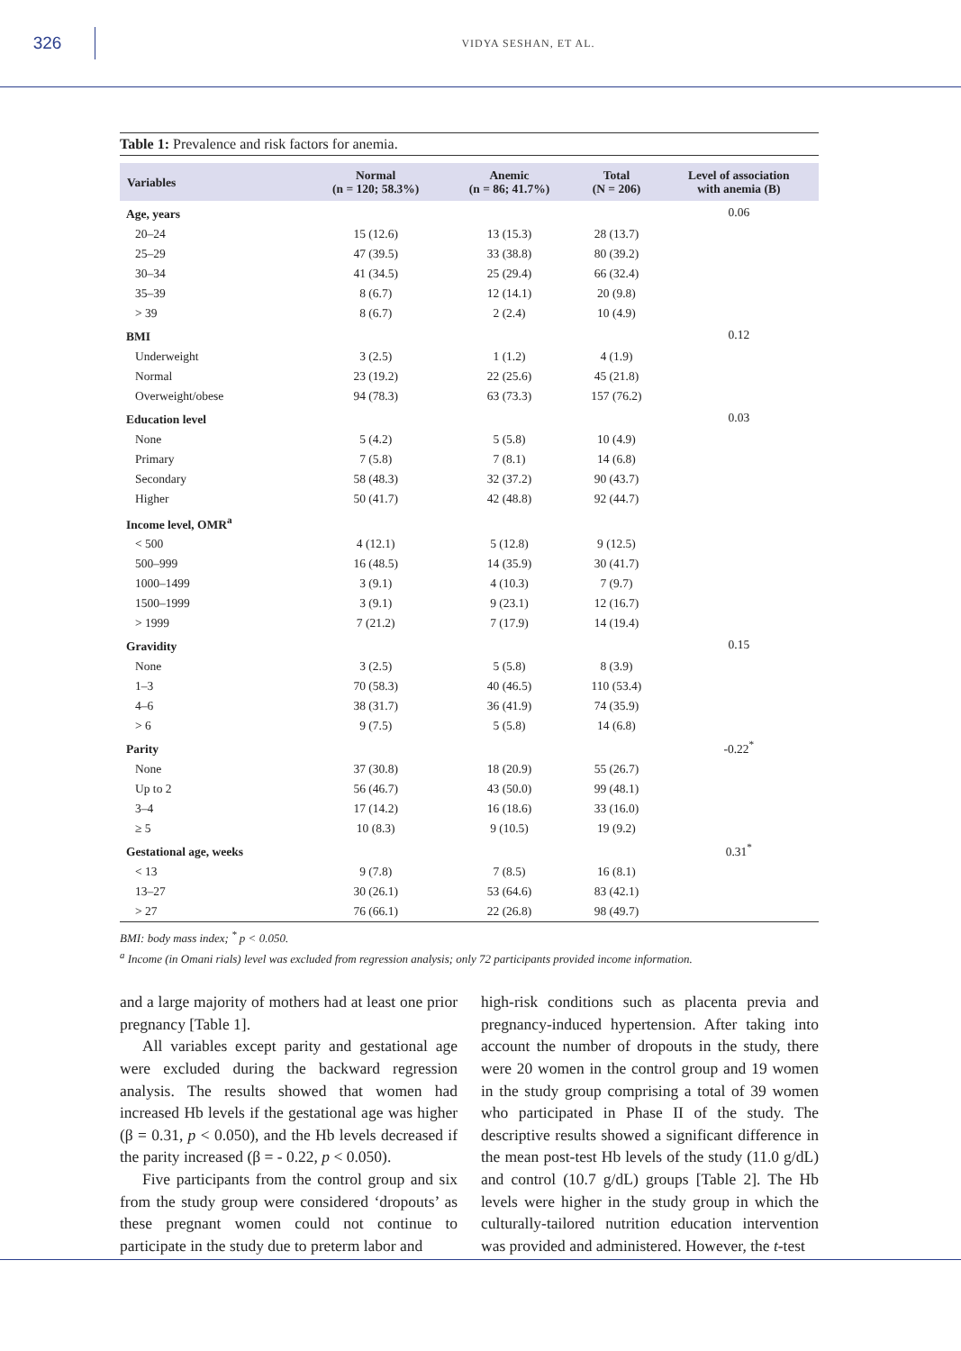326
VIDYA SESHAN, ET AL.
Table 1: Prevalence and risk factors for anemia.
| Variables | Normal (n = 120; 58.3%) | Anemic (n = 86; 41.7%) | Total (N = 206) | Level of association with anemia (B) |
| --- | --- | --- | --- | --- |
| Age, years | | | | 0.06 |
| 20–24 | 15 (12.6) | 13 (15.3) | 28 (13.7) | |
| 25–29 | 47 (39.5) | 33 (38.8) | 80 (39.2) | |
| 30–34 | 41 (34.5) | 25 (29.4) | 66 (32.4) | |
| 35–39 | 8 (6.7) | 12 (14.1) | 20 (9.8) | |
| > 39 | 8 (6.7) | 2 (2.4) | 10 (4.9) | |
| BMI | | | | 0.12 |
| Underweight | 3 (2.5) | 1 (1.2) | 4 (1.9) | |
| Normal | 23 (19.2) | 22 (25.6) | 45 (21.8) | |
| Overweight/obese | 94 (78.3) | 63 (73.3) | 157 (76.2) | |
| Education level | | | | 0.03 |
| None | 5 (4.2) | 5 (5.8) | 10 (4.9) | |
| Primary | 7 (5.8) | 7 (8.1) | 14 (6.8) | |
| Secondary | 58 (48.3) | 32 (37.2) | 90 (43.7) | |
| Higher | 50 (41.7) | 42 (48.8) | 92 (44.7) | |
| Income level, OMR<sup>a</sup> | | | | |
| < 500 | 4 (12.1) | 5 (12.8) | 9 (12.5) | |
| 500–999 | 16 (48.5) | 14 (35.9) | 30 (41.7) | |
| 1000–1499 | 3 (9.1) | 4 (10.3) | 7 (9.7) | |
| 1500–1999 | 3 (9.1) | 9 (23.1) | 12 (16.7) | |
| > 1999 | 7 (21.2) | 7 (17.9) | 14 (19.4) | |
| Gravidity | | | | 0.15 |
| None | 3 (2.5) | 5 (5.8) | 8 (3.9) | |
| 1–3 | 70 (58.3) | 40 (46.5) | 110 (53.4) | |
| 4–6 | 38 (31.7) | 36 (41.9) | 74 (35.9) | |
| > 6 | 9 (7.5) | 5 (5.8) | 14 (6.8) | |
| Parity | | | | -0.22<sup>*</sup> |
| None | 37 (30.8) | 18 (20.9) | 55 (26.7) | |
| Up to 2 | 56 (46.7) | 43 (50.0) | 99 (48.1) | |
| 3–4 | 17 (14.2) | 16 (18.6) | 33 (16.0) | |
| ≥ 5 | 10 (8.3) | 9 (10.5) | 19 (9.2) | |
| Gestational age, weeks | | | | 0.31<sup>*</sup> |
| < 13 | 9 (7.8) | 7 (8.5) | 16 (8.1) | |
| 13–27 | 30 (26.1) | 53 (64.6) | 83 (42.1) | |
| > 27 | 76 (66.1) | 22 (26.8) | 98 (49.7) | |
BMI: body mass index; <sup>*</sup> p < 0.050.
<sup>a</sup> Income (in Omani rials) level was excluded from regression analysis; only 72 participants provided income information.
and a large majority of mothers had at least one prior pregnancy [Table 1].
All variables except parity and gestational age were excluded during the backward regression analysis. The results showed that women had increased Hb levels if the gestational age was higher (β = 0.31, p < 0.050), and the Hb levels decreased if the parity increased (β = - 0.22, p < 0.050).
Five participants from the control group and six from the study group were considered ‘dropouts’ as these pregnant women could not continue to participate in the study due to preterm labor and
high-risk conditions such as placenta previa and pregnancy-induced hypertension. After taking into account the number of dropouts in the study, there were 20 women in the control group and 19 women in the study group comprising a total of 39 women who participated in Phase II of the study. The descriptive results showed a significant difference in the mean post-test Hb levels of the study (11.0 g/dL) and control (10.7 g/dL) groups [Table 2]. The Hb levels were higher in the study group in which the culturally-tailored nutrition education intervention was provided and administered. However, the t-test